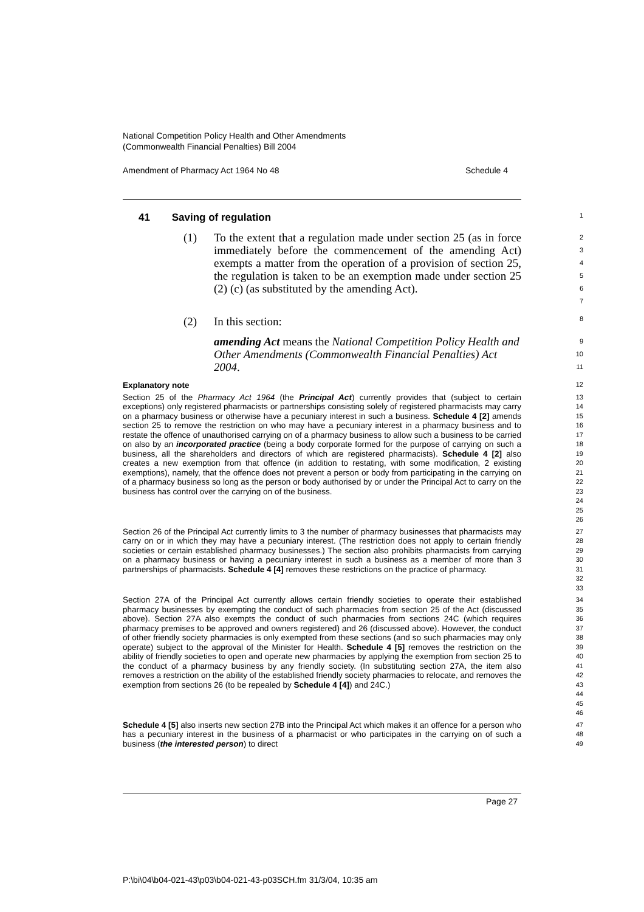National Competition Policy Health and Other Amendments
(Commonwealth Financial Penalties) Bill 2004
Amendment of Pharmacy Act 1964 No 48 Schedule 4
41 Saving of regulation
1
(1) To the extent that a regulation made under section 25 (as in force immediately before the commencement of the amending Act) exempts a matter from the operation of a provision of section 25, the regulation is taken to be an exemption made under section 25 (2) (c) (as substituted by the amending Act).
2
3
4
5
6
7
(2) In this section:
8
amending Act means the National Competition Policy Health and Other Amendments (Commonwealth Financial Penalties) Act 2004.
9
10
11
Explanatory note
12
Section 25 of the Pharmacy Act 1964 (the Principal Act) currently provides that (subject to certain exceptions) only registered pharmacists or partnerships consisting solely of registered pharmacists may carry on a pharmacy business or otherwise have a pecuniary interest in such a business. Schedule 4 [2] amends section 25 to remove the restriction on who may have a pecuniary interest in a pharmacy business and to restate the offence of unauthorised carrying on of a pharmacy business to allow such a business to be carried on also by an incorporated practice (being a body corporate formed for the purpose of carrying on such a business, all the shareholders and directors of which are registered pharmacists). Schedule 4 [2] also creates a new exemption from that offence (in addition to restating, with some modification, 2 existing exemptions), namely, that the offence does not prevent a person or body from participating in the carrying on of a pharmacy business so long as the person or body authorised by or under the Principal Act to carry on the business has control over the carrying on of the business.
13
14
15
16
17
18
19
20
21
22
23
24
25
26
Section 26 of the Principal Act currently limits to 3 the number of pharmacy businesses that pharmacists may carry on or in which they may have a pecuniary interest. (The restriction does not apply to certain friendly societies or certain established pharmacy businesses.) The section also prohibits pharmacists from carrying on a pharmacy business or having a pecuniary interest in such a business as a member of more than 3 partnerships of pharmacists. Schedule 4 [4] removes these restrictions on the practice of pharmacy.
27
28
29
30
31
32
33
Section 27A of the Principal Act currently allows certain friendly societies to operate their established pharmacy businesses by exempting the conduct of such pharmacies from section 25 of the Act (discussed above). Section 27A also exempts the conduct of such pharmacies from sections 24C (which requires pharmacy premises to be approved and owners registered) and 26 (discussed above). However, the conduct of other friendly society pharmacies is only exempted from these sections (and so such pharmacies may only operate) subject to the approval of the Minister for Health. Schedule 4 [5] removes the restriction on the ability of friendly societies to open and operate new pharmacies by applying the exemption from section 25 to the conduct of a pharmacy business by any friendly society. (In substituting section 27A, the item also removes a restriction on the ability of the established friendly society pharmacies to relocate, and removes the exemption from sections 26 (to be repealed by Schedule 4 [4]) and 24C.)
34
35
36
37
38
39
40
41
42
43
44
45
46
Schedule 4 [5] also inserts new section 27B into the Principal Act which makes it an offence for a person who has a pecuniary interest in the business of a pharmacist or who participates in the carrying on of such a business (the interested person) to direct
47
48
49
Page 27
P:\bi\04\b04-021-43\p03\b04-021-43-p03SCH.fm 31/3/04, 10:35 am